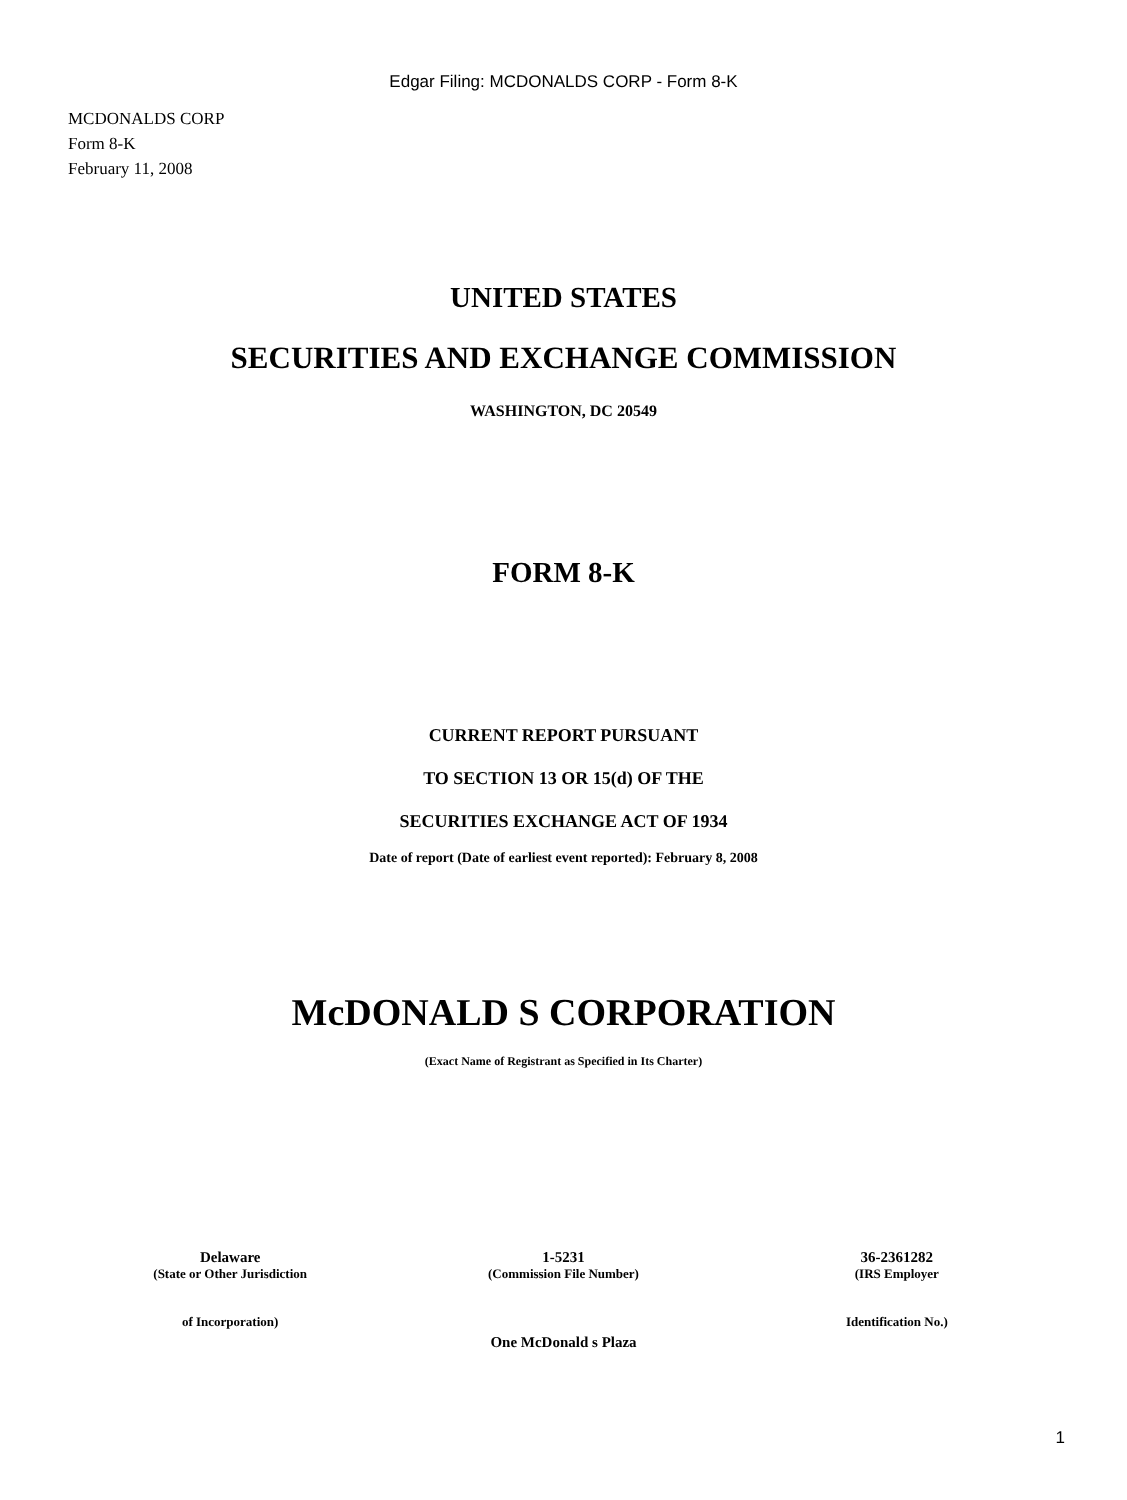Edgar Filing: MCDONALDS CORP - Form 8-K
MCDONALDS CORP
Form 8-K
February 11, 2008
UNITED STATES
SECURITIES AND EXCHANGE COMMISSION
WASHINGTON, DC 20549
FORM 8-K
CURRENT REPORT PURSUANT
TO SECTION 13 OR 15(d) OF THE
SECURITIES EXCHANGE ACT OF 1934
Date of report (Date of earliest event reported): February 8, 2008
McDONALD S CORPORATION
(Exact Name of Registrant as Specified in Its Charter)
| Delaware | 1-5231 | 36-2361282 |
| (State or Other Jurisdiction | (Commission File Number) | (IRS Employer |
| of Incorporation) | | Identification No.) |
One McDonald s Plaza
1